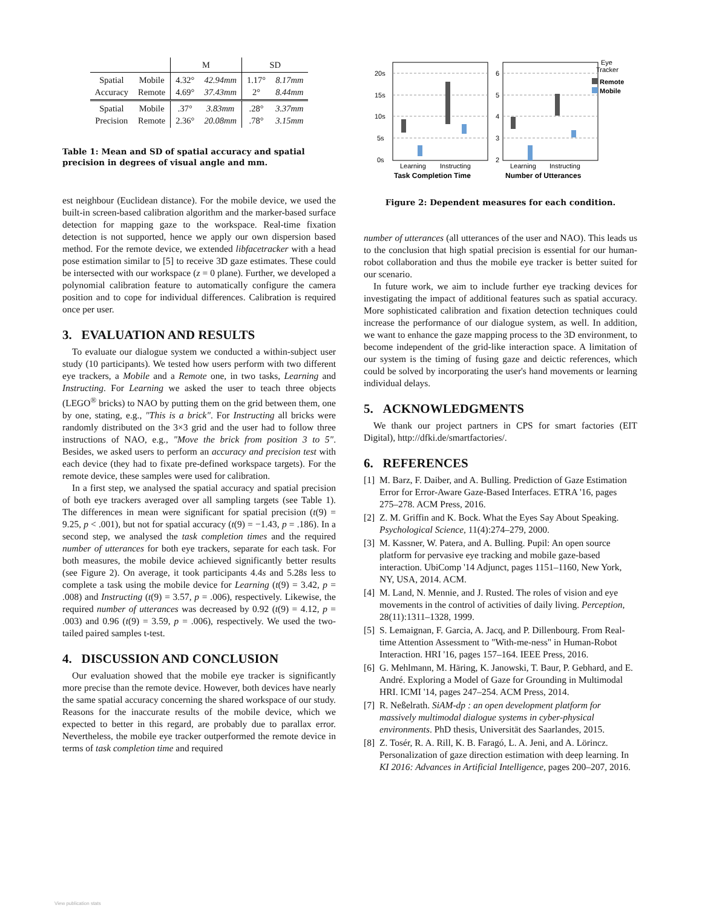| | | M | | SD | |
| --- | --- | --- | --- | --- | --- |
| Spatial Accuracy | Mobile Remote | 4.32° 4.69° | 42.94mm 37.43mm | 1.17° 2° | 8.17mm 8.44mm |
| Spatial Precision | Mobile Remote | .37° 2.36° | 3.83mm 20.08mm | .28° .78° | 3.37mm 3.15mm |
Table 1: Mean and SD of spatial accuracy and spatial precision in degrees of visual angle and mm.
est neighbour (Euclidean distance). For the mobile device, we used the built-in screen-based calibration algorithm and the marker-based surface detection for mapping gaze to the workspace. Real-time fixation detection is not supported, hence we apply our own dispersion based method. For the remote device, we extended libfacetracker with a head pose estimation similar to [5] to receive 3D gaze estimates. These could be intersected with our workspace (z = 0 plane). Further, we developed a polynomial calibration feature to automatically configure the camera position and to cope for individual differences. Calibration is required once per user.
3. EVALUATION AND RESULTS
To evaluate our dialogue system we conducted a within-subject user study (10 participants). We tested how users perform with two different eye trackers, a Mobile and a Remote one, in two tasks, Learning and Instructing. For Learning we asked the user to teach three objects (LEGO<sup>®</sup> bricks) to NAO by putting them on the grid between them, one by one, stating, e.g., "This is a brick". For Instructing all bricks were randomly distributed on the 3×3 grid and the user had to follow three instructions of NAO, e.g., "Move the brick from position 3 to 5". Besides, we asked users to perform an accuracy and precision test with each device (they had to fixate pre-defined workspace targets). For the remote device, these samples were used for calibration.
In a first step, we analysed the spatial accuracy and spatial precision of both eye trackers averaged over all sampling targets (see Table 1). The differences in mean were significant for spatial precision (t(9) = 9.25, p < .001), but not for spatial accuracy (t(9) = −1.43, p = .186). In a second step, we analysed the task completion times and the required number of utterances for both eye trackers, separate for each task. For both measures, the mobile device achieved significantly better results (see Figure 2). On average, it took participants 4.4s and 5.28s less to complete a task using the mobile device for Learning (t(9) = 3.42, p = .008) and Instructing (t(9) = 3.57, p = .006), respectively. Likewise, the required number of utterances was decreased by 0.92 (t(9) = 4.12, p = .003) and 0.96 (t(9) = 3.59, p = .006), respectively. We used the two-tailed paired samples t-test.
4. DISCUSSION AND CONCLUSION
Our evaluation showed that the mobile eye tracker is significantly more precise than the remote device. However, both devices have nearly the same spatial accuracy concerning the shared workspace of our study. Reasons for the inaccurate results of the mobile device, which we expected to better in this regard, are probably due to parallax error. Nevertheless, the mobile eye tracker outperformed the remote device in terms of task completion time and required
20s
15s
10s
5s
0s
6
5
4
3
2
Learning
Instructing
Learning
Instructing
Task Completion Time
Number of Utterances
Eye
Tracker
Remote
Mobile
Figure 2: Dependent measures for each condition.
number of utterances (all utterances of the user and NAO). This leads us to the conclusion that high spatial precision is essential for our human-robot collaboration and thus the mobile eye tracker is better suited for our scenario.
In future work, we aim to include further eye tracking devices for investigating the impact of additional features such as spatial accuracy. More sophisticated calibration and fixation detection techniques could increase the performance of our dialogue system, as well. In addition, we want to enhance the gaze mapping process to the 3D environment, to become independent of the grid-like interaction space. A limitation of our system is the timing of fusing gaze and deictic references, which could be solved by incorporating the user's hand movements or learning individual delays.
5. ACKNOWLEDGMENTS
We thank our project partners in CPS for smart factories (EIT Digital), http://dfki.de/smartfactories/.
6. REFERENCES
[1]
M. Barz, F. Daiber, and A. Bulling. Prediction of Gaze Estimation Error for Error-Aware Gaze-Based Interfaces. ETRA '16, pages 275–278. ACM Press, 2016.
[2]
Z. M. Griffin and K. Bock. What the Eyes Say About Speaking. Psychological Science, 11(4):274–279, 2000.
[3]
M. Kassner, W. Patera, and A. Bulling. Pupil: An open source platform for pervasive eye tracking and mobile gaze-based interaction. UbiComp '14 Adjunct, pages 1151–1160, New York, NY, USA, 2014. ACM.
[4]
M. Land, N. Mennie, and J. Rusted. The roles of vision and eye movements in the control of activities of daily living. Perception, 28(11):1311–1328, 1999.
[5]
S. Lemaignan, F. Garcia, A. Jacq, and P. Dillenbourg. From Real-time Attention Assessment to "With-me-ness" in Human-Robot Interaction. HRI '16, pages 157–164. IEEE Press, 2016.
[6]
G. Mehlmann, M. Häring, K. Janowski, T. Baur, P. Gebhard, and E. André. Exploring a Model of Gaze for Grounding in Multimodal HRI. ICMI '14, pages 247–254. ACM Press, 2014.
[7]
R. Neßelrath. SiAM-dp : an open development platform for massively multimodal dialogue systems in cyber-physical environments. PhD thesis, Universität des Saarlandes, 2015.
[8]
Z. Tosér, R. A. Rill, K. B. Faragó, L. A. Jeni, and A. Lörincz. Personalization of gaze direction estimation with deep learning. In KI 2016: Advances in Artificial Intelligence, pages 200–207, 2016.
View publication stats